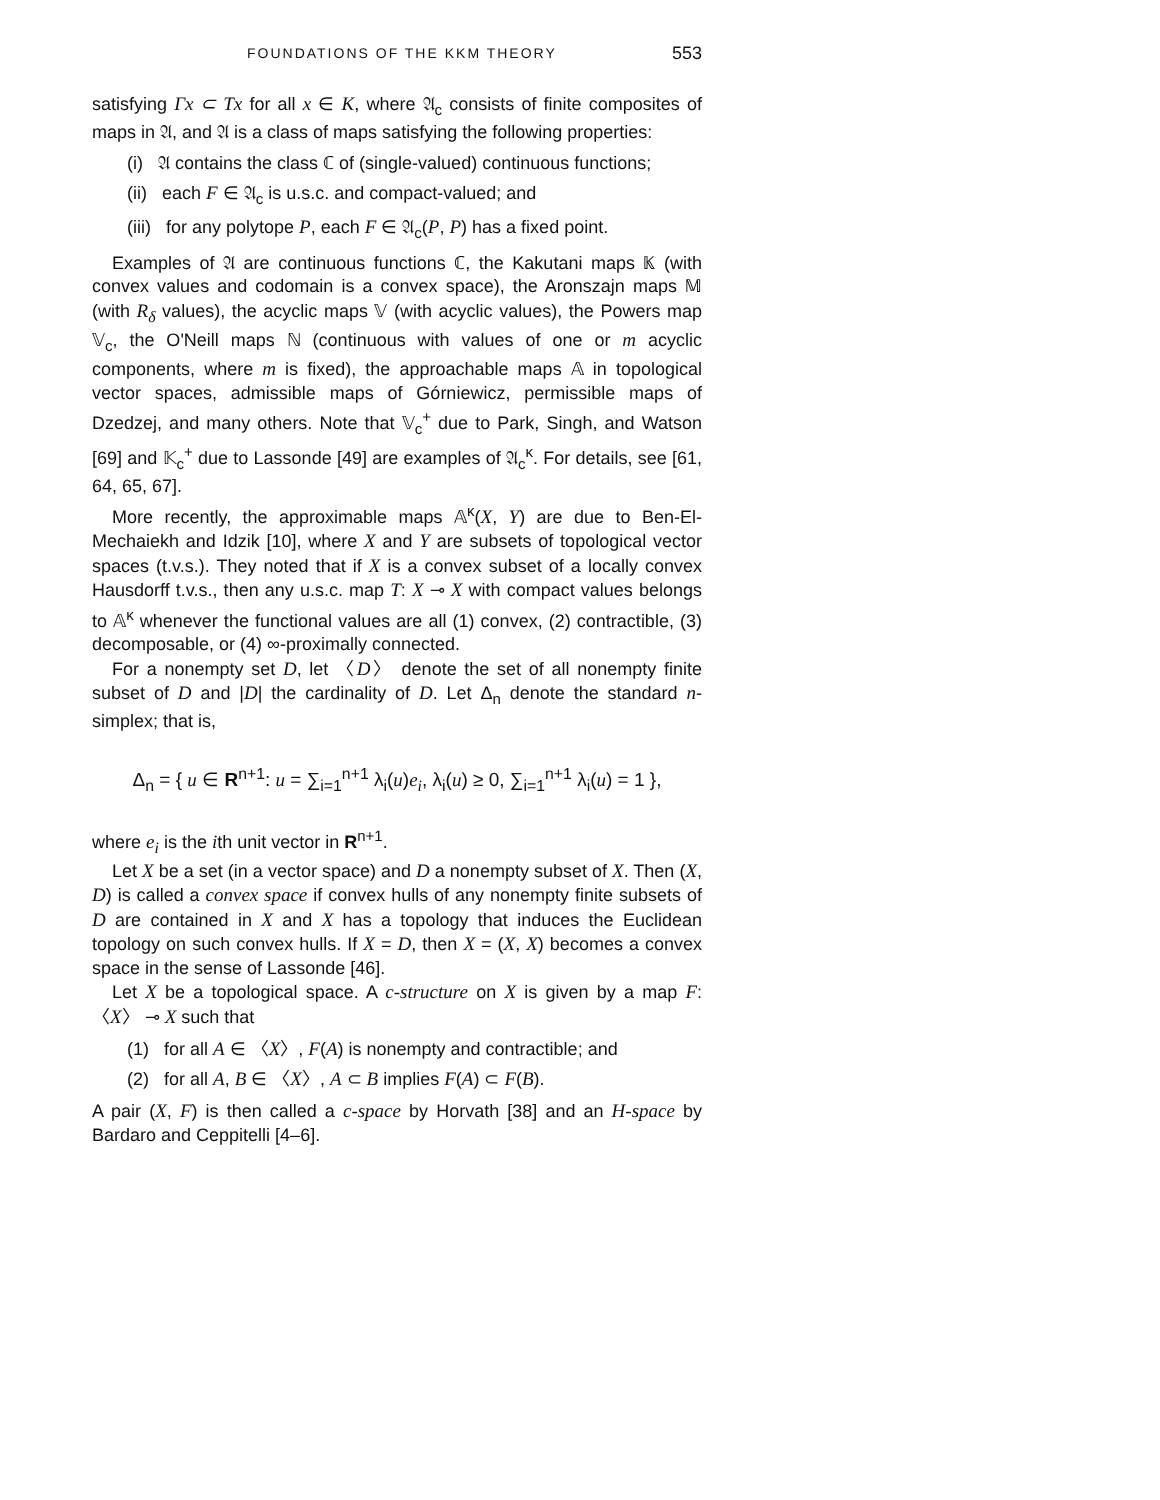FOUNDATIONS OF THE KKM THEORY 553
satisfying Γx ⊂ Tx for all x ∈ K, where 𝔄<sub>c</sub> consists of finite composites of maps in 𝔄, and 𝔄 is a class of maps satisfying the following properties:
(i) 𝔄 contains the class ℂ of (single-valued) continuous functions;
(ii) each F ∈ 𝔄<sub>c</sub> is u.s.c. and compact-valued; and
(iii) for any polytope P, each F ∈ 𝔄<sub>c</sub>(P, P) has a fixed point.
Examples of 𝔄 are continuous functions ℂ, the Kakutani maps 𝕂 (with convex values and codomain is a convex space), the Aronszajn maps 𝕄 (with R<sub>δ</sub> values), the acyclic maps 𝕍 (with acyclic values), the Powers map 𝕍<sub>c</sub>, the O'Neill maps ℕ (continuous with values of one or m acyclic components, where m is fixed), the approachable maps 𝔸 in topological vector spaces, admissible maps of Górniewicz, permissible maps of Dzedzej, and many others. Note that 𝕍<sub>c</sub><sup>+</sup> due to Park, Singh, and Watson [69] and 𝕂<sub>c</sub><sup>+</sup> due to Lassonde [49] are examples of 𝔄<sub>c</sub><sup>κ</sup>. For details, see [61, 64, 65, 67].
More recently, the approximable maps 𝔸<sup>κ</sup>(X, Y) are due to Ben-El-Mechaiekh and Idzik [10], where X and Y are subsets of topological vector spaces (t.v.s.). They noted that if X is a convex subset of a locally convex Hausdorff t.v.s., then any u.s.c. map T: X ⊸ X with compact values belongs to 𝔸<sup>κ</sup> whenever the functional values are all (1) convex, (2) contractible, (3) decomposable, or (4) ∞-proximally connected.
For a nonempty set D, let 〈D〉 denote the set of all nonempty finite subset of D and |D| the cardinality of D. Let Δ<sub>n</sub> denote the standard n-simplex; that is,
Δ<sub>n</sub> = { u ∈ R<sup>n+1</sup>: u = ∑<sub>i=1</sub><sup>n+1</sup> λ<sub>i</sub>(u)e<sub>i</sub>, λ<sub>i</sub>(u) ≥ 0, ∑<sub>i=1</sub><sup>n+1</sup> λ<sub>i</sub>(u) = 1 },
where e<sub>i</sub> is the ith unit vector in R<sup>n+1</sup>.
Let X be a set (in a vector space) and D a nonempty subset of X. Then (X, D) is called a convex space if convex hulls of any nonempty finite subsets of D are contained in X and X has a topology that induces the Euclidean topology on such convex hulls. If X = D, then X = (X, X) becomes a convex space in the sense of Lassonde [46].
Let X be a topological space. A c-structure on X is given by a map F: 〈X〉 ⊸ X such that
(1) for all A ∈ 〈X〉, F(A) is nonempty and contractible; and
(2) for all A, B ∈ 〈X〉, A ⊂ B implies F(A) ⊂ F(B).
A pair (X, F) is then called a c-space by Horvath [38] and an H-space by Bardaro and Ceppitelli [4–6].